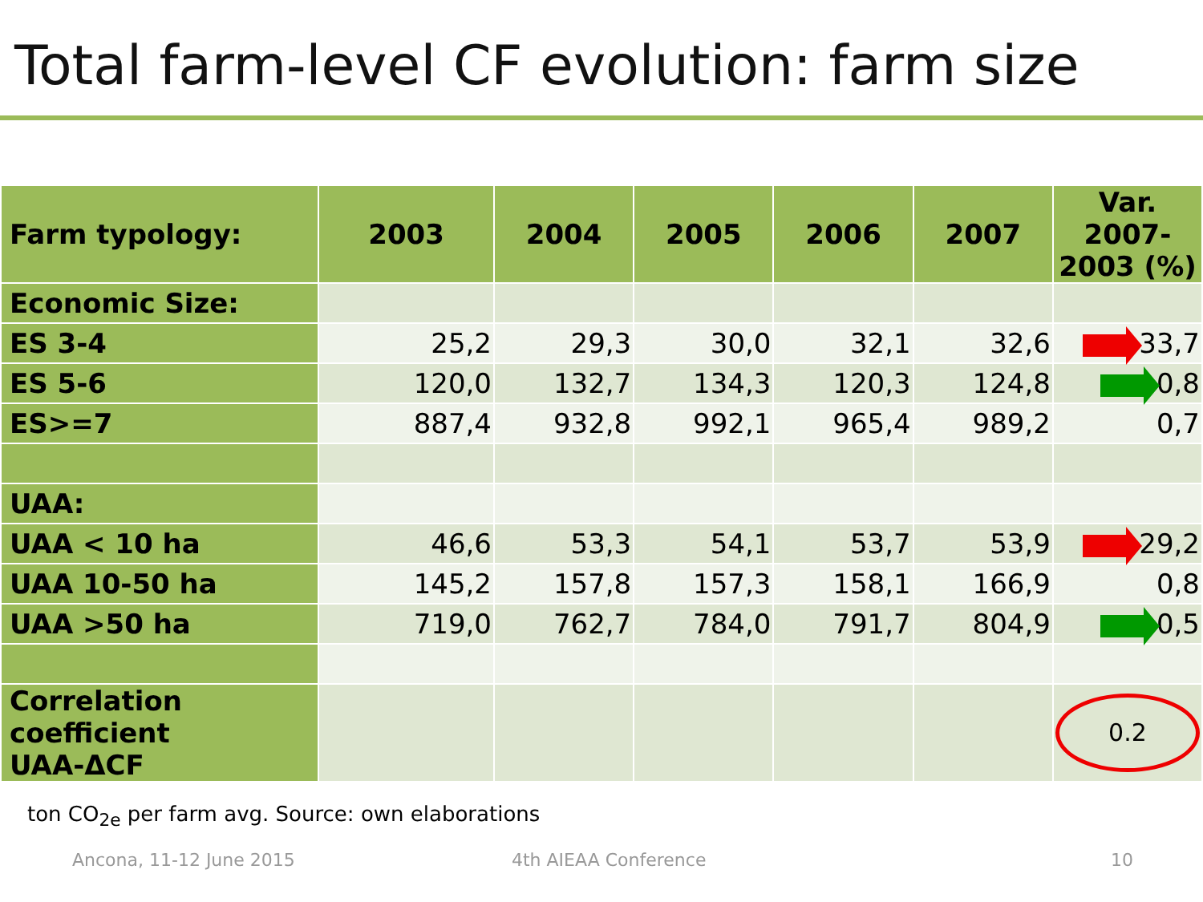Total farm-level CF evolution: farm size
| Farm typology: | 2003 | 2004 | 2005 | 2006 | 2007 | Var. 2007-2003 (%) |
| --- | --- | --- | --- | --- | --- | --- |
| Economic Size: | | | | | | |
| ES 3-4 | 25,2 | 29,3 | 30,0 | 32,1 | 32,6 | 33,7 |
| ES 5-6 | 120,0 | 132,7 | 134,3 | 120,3 | 124,8 | 0,8 |
| ES>=7 | 887,4 | 932,8 | 992,1 | 965,4 | 989,2 | 0,7 |
| UAA: | | | | | | |
| UAA < 10 ha | 46,6 | 53,3 | 54,1 | 53,7 | 53,9 | 29,2 |
| UAA 10-50 ha | 145,2 | 157,8 | 157,3 | 158,1 | 166,9 | 0,8 |
| UAA >50 ha | 719,0 | 762,7 | 784,0 | 791,7 | 804,9 | 0,5 |
| Correlation coefficient UAA-ΔCF | | | | | | 0.2 |
ton CO<sub>2e</sub> per farm avg. Source: own elaborations
Ancona, 11-12 June 2015 4th AIEAA Conference 10